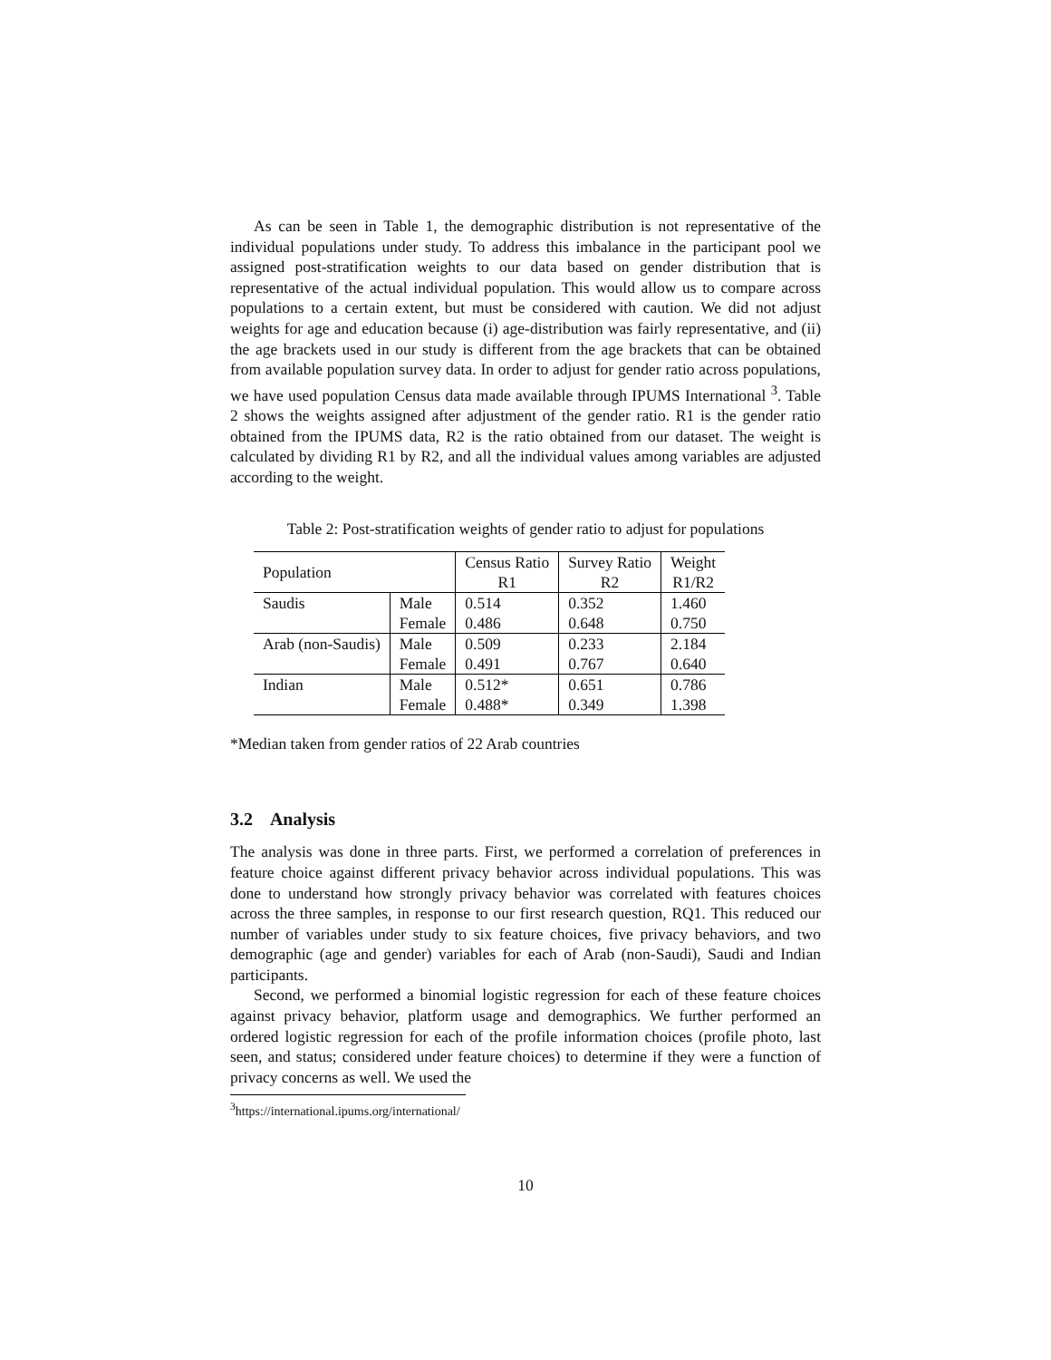As can be seen in Table 1, the demographic distribution is not representative of the individual populations under study. To address this imbalance in the participant pool we assigned post-stratification weights to our data based on gender distribution that is representative of the actual individual population. This would allow us to compare across populations to a certain extent, but must be considered with caution. We did not adjust weights for age and education because (i) age-distribution was fairly representative, and (ii) the age brackets used in our study is different from the age brackets that can be obtained from available population survey data. In order to adjust for gender ratio across populations, we have used population Census data made available through IPUMS International <sup>3</sup>. Table 2 shows the weights assigned after adjustment of the gender ratio. R1 is the gender ratio obtained from the IPUMS data, R2 is the ratio obtained from our dataset. The weight is calculated by dividing R1 by R2, and all the individual values among variables are adjusted according to the weight.
Table 2: Post-stratification weights of gender ratio to adjust for populations
| Population | | Census Ratio | Survey Ratio | Weight |
| | | R1 | R2 | R1/R2 |
| Saudis | Male | 0.514 | 0.352 | 1.460 |
| | Female | 0.486 | 0.648 | 0.750 |
| Arab (non-Saudis) | Male | 0.509 | 0.233 | 2.184 |
| | Female | 0.491 | 0.767 | 0.640 |
| Indian | Male | 0.512* | 0.651 | 0.786 |
| | Female | 0.488* | 0.349 | 1.398 |
*Median taken from gender ratios of 22 Arab countries
3.2 Analysis
The analysis was done in three parts. First, we performed a correlation of preferences in feature choice against different privacy behavior across individual populations. This was done to understand how strongly privacy behavior was correlated with features choices across the three samples, in response to our first research question, RQ1. This reduced our number of variables under study to six feature choices, five privacy behaviors, and two demographic (age and gender) variables for each of Arab (non-Saudi), Saudi and Indian participants.
Second, we performed a binomial logistic regression for each of these feature choices against privacy behavior, platform usage and demographics. We further performed an ordered logistic regression for each of the profile information choices (profile photo, last seen, and status; considered under feature choices) to determine if they were a function of privacy concerns as well. We used the
<sup>3</sup> https://international.ipums.org/international/
10